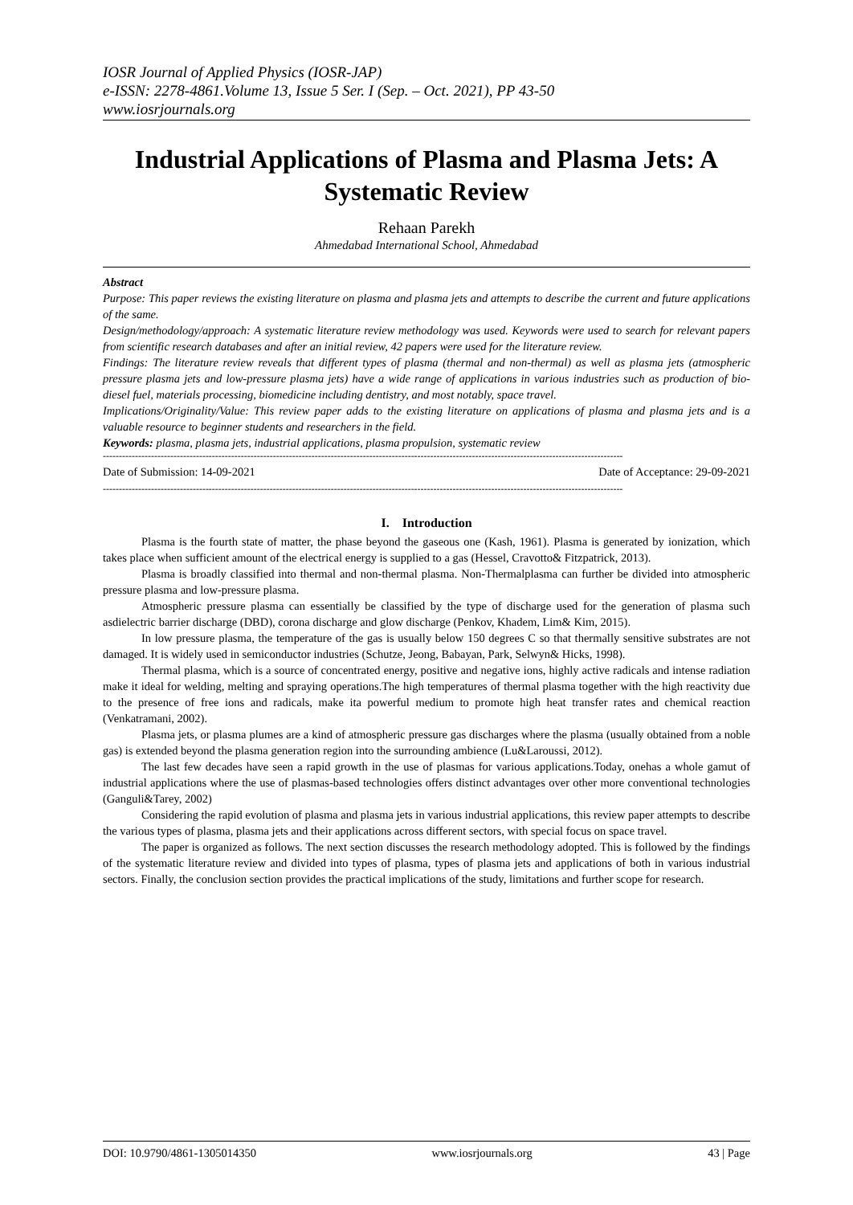IOSR Journal of Applied Physics (IOSR-JAP)
e-ISSN: 2278-4861.Volume 13, Issue 5 Ser. I (Sep. – Oct. 2021), PP 43-50
www.iosrjournals.org
Industrial Applications of Plasma and Plasma Jets: A Systematic Review
Rehaan Parekh
Ahmedabad International School, Ahmedabad
Abstract
Purpose: This paper reviews the existing literature on plasma and plasma jets and attempts to describe the current and future applications of the same.
Design/methodology/approach: A systematic literature review methodology was used. Keywords were used to search for relevant papers from scientific research databases and after an initial review, 42 papers were used for the literature review.
Findings: The literature review reveals that different types of plasma (thermal and non-thermal) as well as plasma jets (atmospheric pressure plasma jets and low-pressure plasma jets) have a wide range of applications in various industries such as production of bio-diesel fuel, materials processing, biomedicine including dentistry, and most notably, space travel.
Implications/Originality/Value: This review paper adds to the existing literature on applications of plasma and plasma jets and is a valuable resource to beginner students and researchers in the field.
Keywords: plasma, plasma jets, industrial applications, plasma propulsion, systematic review
------------------------------------------------------------------------------------------------------------------------------------------------------------------
Date of Submission: 14-09-2021 Date of Acceptance: 29-09-2021
------------------------------------------------------------------------------------------------------------------------------------------------------------------
I. Introduction
Plasma is the fourth state of matter, the phase beyond the gaseous one (Kash, 1961). Plasma is generated by ionization, which takes place when sufficient amount of the electrical energy is supplied to a gas (Hessel, Cravotto& Fitzpatrick, 2013).
Plasma is broadly classified into thermal and non-thermal plasma. Non-Thermalplasma can further be divided into atmospheric pressure plasma and low-pressure plasma.
Atmospheric pressure plasma can essentially be classified by the type of discharge used for the generation of plasma such asdielectric barrier discharge (DBD), corona discharge and glow discharge (Penkov, Khadem, Lim& Kim, 2015).
In low pressure plasma, the temperature of the gas is usually below 150 degrees C so that thermally sensitive substrates are not damaged. It is widely used in semiconductor industries (Schutze, Jeong, Babayan, Park, Selwyn& Hicks, 1998).
Thermal plasma, which is a source of concentrated energy, positive and negative ions, highly active radicals and intense radiation make it ideal for welding, melting and spraying operations.The high temperatures of thermal plasma together with the high reactivity due to the presence of free ions and radicals, make ita powerful medium to promote high heat transfer rates and chemical reaction (Venkatramani, 2002).
Plasma jets, or plasma plumes are a kind of atmospheric pressure gas discharges where the plasma (usually obtained from a noble gas) is extended beyond the plasma generation region into the surrounding ambience (Lu&Laroussi, 2012).
The last few decades have seen a rapid growth in the use of plasmas for various applications.Today, onehas a whole gamut of industrial applications where the use of plasmas-based technologies offers distinct advantages over other more conventional technologies (Ganguli&Tarey, 2002)
Considering the rapid evolution of plasma and plasma jets in various industrial applications, this review paper attempts to describe the various types of plasma, plasma jets and their applications across different sectors, with special focus on space travel.
The paper is organized as follows. The next section discusses the research methodology adopted. This is followed by the findings of the systematic literature review and divided into types of plasma, types of plasma jets and applications of both in various industrial sectors. Finally, the conclusion section provides the practical implications of the study, limitations and further scope for research.
DOI: 10.9790/4861-1305014350 www.iosrjournals.org 43 | Page